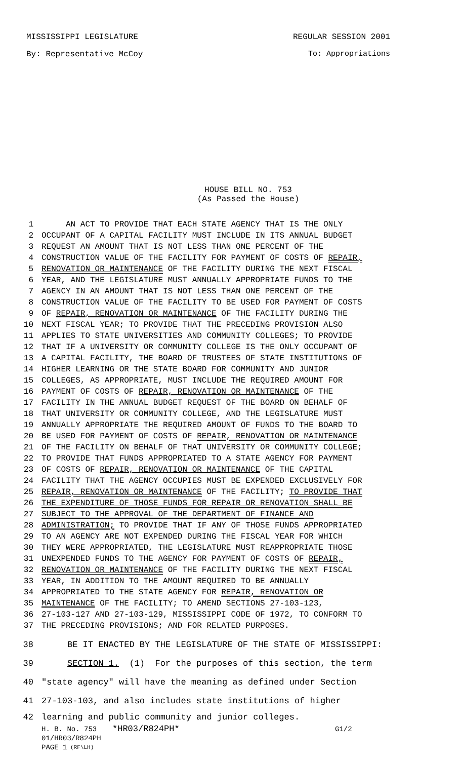MISSISSIPPI LEGISLATURE REGULAR SESSION 2001
By: Representative McCoy To: Appropriations
HOUSE BILL NO. 753
(As Passed the House)
1 AN ACT TO PROVIDE THAT EACH STATE AGENCY THAT IS THE ONLY
2 OCCUPANT OF A CAPITAL FACILITY MUST INCLUDE IN ITS ANNUAL BUDGET
3 REQUEST AN AMOUNT THAT IS NOT LESS THAN ONE PERCENT OF THE
4 CONSTRUCTION VALUE OF THE FACILITY FOR PAYMENT OF COSTS OF REPAIR,
5 RENOVATION OR MAINTENANCE OF THE FACILITY DURING THE NEXT FISCAL
6 YEAR, AND THE LEGISLATURE MUST ANNUALLY APPROPRIATE FUNDS TO THE
7 AGENCY IN AN AMOUNT THAT IS NOT LESS THAN ONE PERCENT OF THE
8 CONSTRUCTION VALUE OF THE FACILITY TO BE USED FOR PAYMENT OF COSTS
9 OF REPAIR, RENOVATION OR MAINTENANCE OF THE FACILITY DURING THE
10 NEXT FISCAL YEAR; TO PROVIDE THAT THE PRECEDING PROVISION ALSO
11 APPLIES TO STATE UNIVERSITIES AND COMMUNITY COLLEGES; TO PROVIDE
12 THAT IF A UNIVERSITY OR COMMUNITY COLLEGE IS THE ONLY OCCUPANT OF
13 A CAPITAL FACILITY, THE BOARD OF TRUSTEES OF STATE INSTITUTIONS OF
14 HIGHER LEARNING OR THE STATE BOARD FOR COMMUNITY AND JUNIOR
15 COLLEGES, AS APPROPRIATE, MUST INCLUDE THE REQUIRED AMOUNT FOR
16 PAYMENT OF COSTS OF REPAIR, RENOVATION OR MAINTENANCE OF THE
17 FACILITY IN THE ANNUAL BUDGET REQUEST OF THE BOARD ON BEHALF OF
18 THAT UNIVERSITY OR COMMUNITY COLLEGE, AND THE LEGISLATURE MUST
19 ANNUALLY APPROPRIATE THE REQUIRED AMOUNT OF FUNDS TO THE BOARD TO
20 BE USED FOR PAYMENT OF COSTS OF REPAIR, RENOVATION OR MAINTENANCE
21 OF THE FACILITY ON BEHALF OF THAT UNIVERSITY OR COMMUNITY COLLEGE;
22 TO PROVIDE THAT FUNDS APPROPRIATED TO A STATE AGENCY FOR PAYMENT
23 OF COSTS OF REPAIR, RENOVATION OR MAINTENANCE OF THE CAPITAL
24 FACILITY THAT THE AGENCY OCCUPIES MUST BE EXPENDED EXCLUSIVELY FOR
25 REPAIR, RENOVATION OR MAINTENANCE OF THE FACILITY; TO PROVIDE THAT
26 THE EXPENDITURE OF THOSE FUNDS FOR REPAIR OR RENOVATION SHALL BE
27 SUBJECT TO THE APPROVAL OF THE DEPARTMENT OF FINANCE AND
28 ADMINISTRATION; TO PROVIDE THAT IF ANY OF THOSE FUNDS APPROPRIATED
29 TO AN AGENCY ARE NOT EXPENDED DURING THE FISCAL YEAR FOR WHICH
30 THEY WERE APPROPRIATED, THE LEGISLATURE MUST REAPPROPRIATE THOSE
31 UNEXPENDED FUNDS TO THE AGENCY FOR PAYMENT OF COSTS OF REPAIR,
32 RENOVATION OR MAINTENANCE OF THE FACILITY DURING THE NEXT FISCAL
33 YEAR, IN ADDITION TO THE AMOUNT REQUIRED TO BE ANNUALLY
34 APPROPRIATED TO THE STATE AGENCY FOR REPAIR, RENOVATION OR
35 MAINTENANCE OF THE FACILITY; TO AMEND SECTIONS 27-103-123,
36 27-103-127 AND 27-103-129, MISSISSIPPI CODE OF 1972, TO CONFORM TO
37 THE PRECEDING PROVISIONS; AND FOR RELATED PURPOSES.
38 BE IT ENACTED BY THE LEGISLATURE OF THE STATE OF MISSISSIPPI:
39 SECTION 1. (1) For the purposes of this section, the term
40 "state agency" will have the meaning as defined under Section
41 27-103-103, and also includes state institutions of higher
42 learning and public community and junior colleges.
H. B. No. 753 *HR03/R824PH* G1/2
01/HR03/R824PH
PAGE 1 (RF\LH)